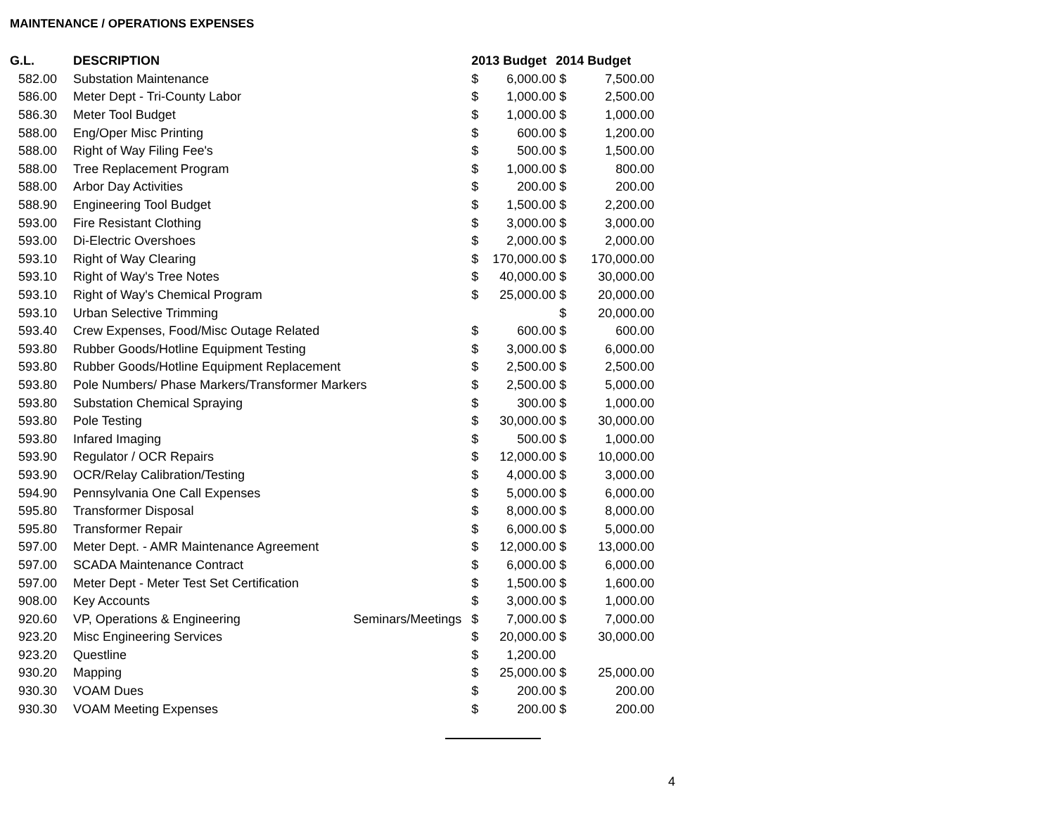MAINTENANCE / OPERATIONS EXPENSES
| G.L. | DESCRIPTION | | 2013 Budget | | 2014 Budget | |
| --- | --- | --- | --- | --- | --- | --- |
| 582.00 | Substation Maintenance | | $ | 6,000.00 | $ | 7,500.00 |
| 586.00 | Meter Dept - Tri-County Labor | | $ | 1,000.00 | $ | 2,500.00 |
| 586.30 | Meter Tool Budget | | $ | 1,000.00 | $ | 1,000.00 |
| 588.00 | Eng/Oper Misc Printing | | $ | 600.00 | $ | 1,200.00 |
| 588.00 | Right of Way Filing Fee's | | $ | 500.00 | $ | 1,500.00 |
| 588.00 | Tree Replacement Program | | $ | 1,000.00 | $ | 800.00 |
| 588.00 | Arbor Day Activities | | $ | 200.00 | $ | 200.00 |
| 588.90 | Engineering Tool Budget | | $ | 1,500.00 | $ | 2,200.00 |
| 593.00 | Fire Resistant Clothing | | $ | 3,000.00 | $ | 3,000.00 |
| 593.00 | Di-Electric Overshoes | | $ | 2,000.00 | $ | 2,000.00 |
| 593.10 | Right of Way Clearing | | $ | 170,000.00 | $ | 170,000.00 |
| 593.10 | Right of Way's Tree Notes | | $ | 40,000.00 | $ | 30,000.00 |
| 593.10 | Right of Way's Chemical Program | | $ | 25,000.00 | $ | 20,000.00 |
| 593.10 | Urban Selective Trimming | | | | $ | 20,000.00 |
| 593.40 | Crew Expenses, Food/Misc Outage Related | | $ | 600.00 | $ | 600.00 |
| 593.80 | Rubber Goods/Hotline Equipment Testing | | $ | 3,000.00 | $ | 6,000.00 |
| 593.80 | Rubber Goods/Hotline Equipment Replacement | | $ | 2,500.00 | $ | 2,500.00 |
| 593.80 | Pole Numbers/ Phase Markers/Transformer Markers | | $ | 2,500.00 | $ | 5,000.00 |
| 593.80 | Substation Chemical Spraying | | $ | 300.00 | $ | 1,000.00 |
| 593.80 | Pole Testing | | $ | 30,000.00 | $ | 30,000.00 |
| 593.80 | Infared Imaging | | $ | 500.00 | $ | 1,000.00 |
| 593.90 | Regulator / OCR Repairs | | $ | 12,000.00 | $ | 10,000.00 |
| 593.90 | OCR/Relay Calibration/Testing | | $ | 4,000.00 | $ | 3,000.00 |
| 594.90 | Pennsylvania One Call Expenses | | $ | 5,000.00 | $ | 6,000.00 |
| 595.80 | Transformer Disposal | | $ | 8,000.00 | $ | 8,000.00 |
| 595.80 | Transformer Repair | | $ | 6,000.00 | $ | 5,000.00 |
| 597.00 | Meter Dept. - AMR Maintenance Agreement | | $ | 12,000.00 | $ | 13,000.00 |
| 597.00 | SCADA Maintenance Contract | | $ | 6,000.00 | $ | 6,000.00 |
| 597.00 | Meter Dept - Meter Test Set Certification | | $ | 1,500.00 | $ | 1,600.00 |
| 908.00 | Key Accounts | | $ | 3,000.00 | $ | 1,000.00 |
| 920.60 | VP, Operations & Engineering | Seminars/Meetings | $ | 7,000.00 | $ | 7,000.00 |
| 923.20 | Misc Engineering Services | | $ | 20,000.00 | $ | 30,000.00 |
| 923.20 | Questline | | $ | 1,200.00 | | |
| 930.20 | Mapping | | $ | 25,000.00 | $ | 25,000.00 |
| 930.30 | VOAM Dues | | $ | 200.00 | $ | 200.00 |
| 930.30 | VOAM Meeting Expenses | | $ | 200.00 | $ | 200.00 |
4